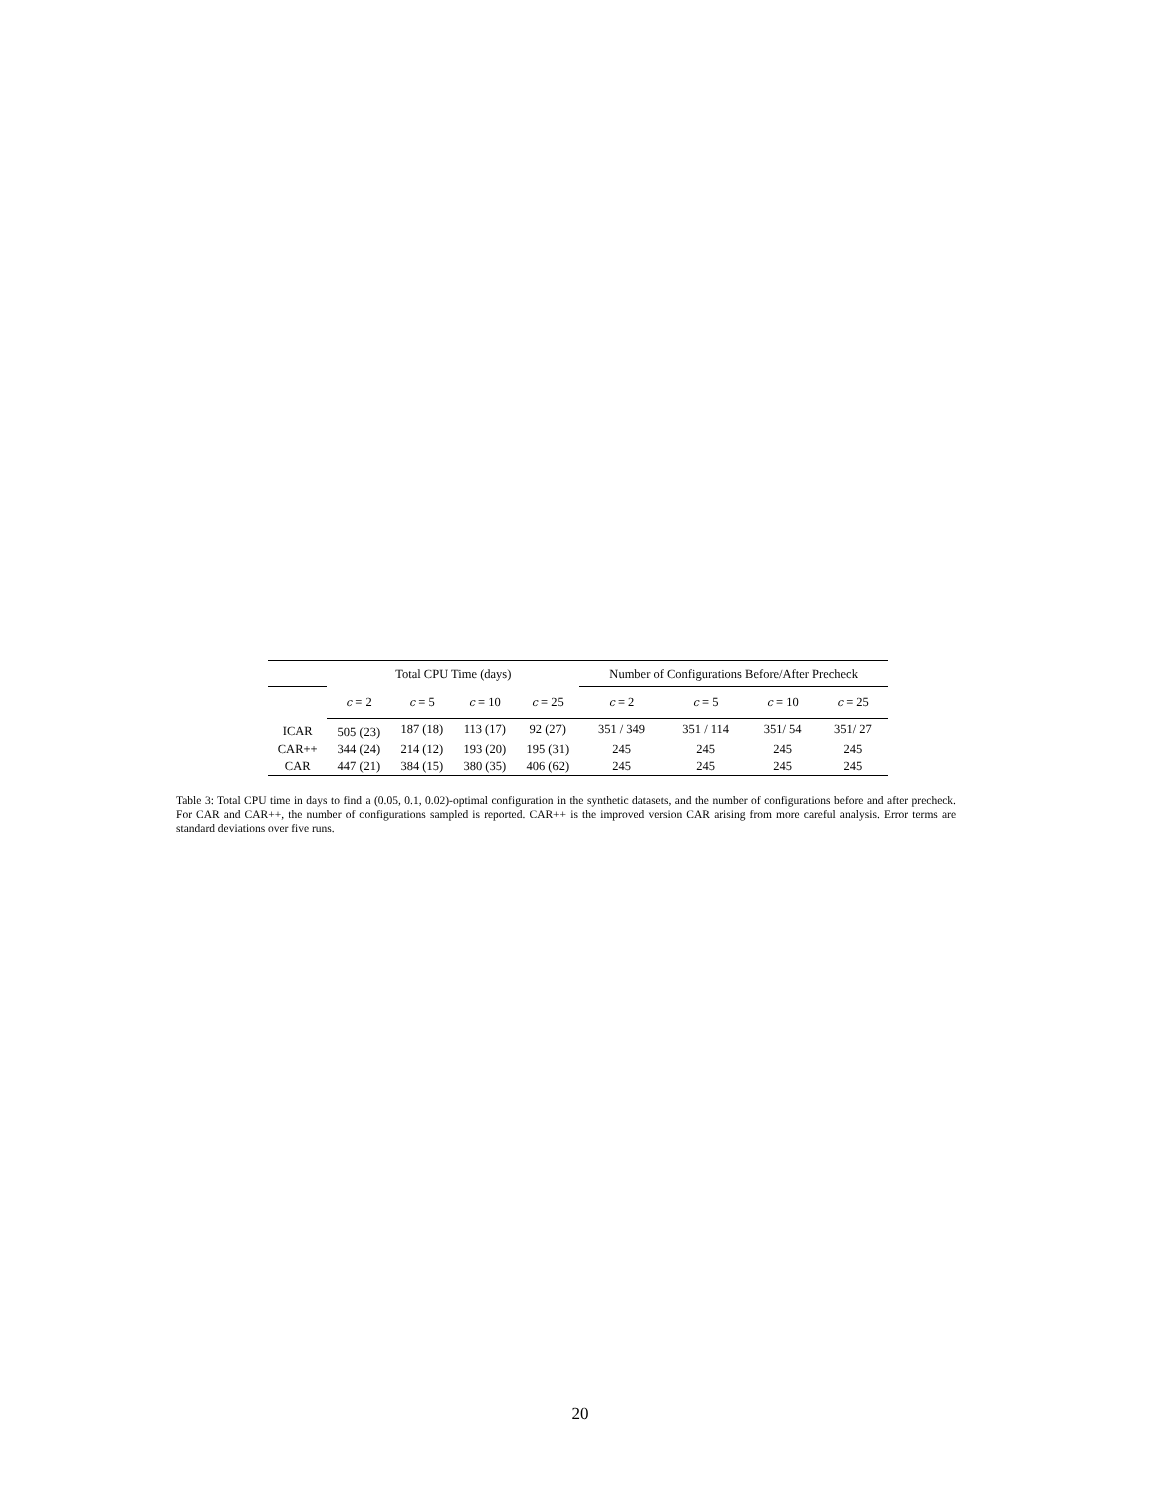| | Total CPU Time (days) | | | | Number of Configurations Before/After Precheck | | | |
| --- | --- | --- | --- | --- | --- | --- | --- | --- |
| | c = 2 | c = 5 | c = 10 | c = 25 | c = 2 | c = 5 | c = 10 | c = 25 |
| ICAR | 505 (23) | 187 (18) | 113 (17) | 92 (27) | 351 / 349 | 351 / 114 | 351/ 54 | 351/ 27 |
| CAR++ | 344 (24) | 214 (12) | 193 (20) | 195 (31) | 245 | 245 | 245 | 245 |
| CAR | 447 (21) | 384 (15) | 380 (35) | 406 (62) | 245 | 245 | 245 | 245 |
Table 3: Total CPU time in days to find a (0.05, 0.1, 0.02)-optimal configuration in the synthetic datasets, and the number of configurations before and after precheck. For CAR and CAR++, the number of configurations sampled is reported. CAR++ is the improved version CAR arising from more careful analysis. Error terms are standard deviations over five runs.
20